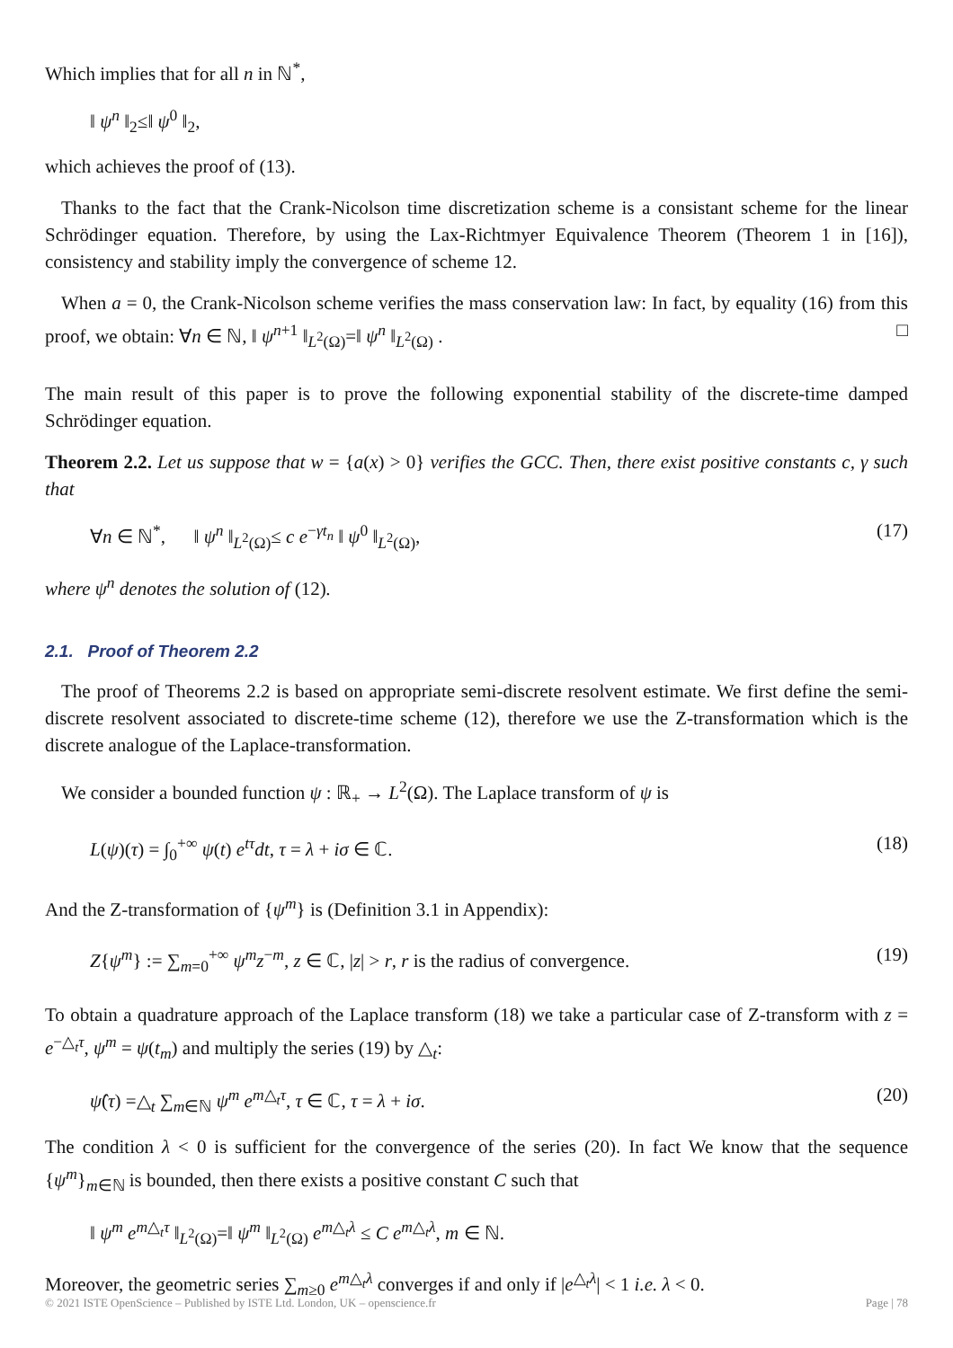Which implies that for all n in ℕ<sup>*</sup>,
‖ ψ<sup>n</sup> ‖<sub>2</sub>≤‖ ψ<sup>0</sup> ‖<sub>2</sub>,
which achieves the proof of (13).
Thanks to the fact that the Crank-Nicolson time discretization scheme is a consistant scheme for the linear Schrödinger equation. Therefore, by using the Lax-Richtmyer Equivalence Theorem (Theorem 1 in [16]), consistency and stability imply the convergence of scheme 12.
When a = 0, the Crank-Nicolson scheme verifies the mass conservation law: In fact, by equality (16) from this proof, we obtain: ∀n ∈ ℕ, ‖ ψ<sup>n+1</sup> ‖<sub>L<sup>2</sup>(Ω)</sub>=‖ ψ<sup>n</sup> ‖<sub>L<sup>2</sup>(Ω)</sub> . □
The main result of this paper is to prove the following exponential stability of the discrete-time damped Schrödinger equation.
Theorem 2.2. Let us suppose that w = {a(x) > 0} verifies the GCC. Then, there exist positive constants c, γ such that
∀n ∈ ℕ<sup>*</sup>, ‖ ψ<sup>n</sup> ‖<sub>L<sup>2</sup>(Ω)</sub>≤ c e<sup>−γt<sub>n</sub></sup> ‖ ψ<sup>0</sup> ‖<sub>L<sup>2</sup>(Ω)</sub>, (17)
where ψ<sup>n</sup> denotes the solution of (12).
2.1. Proof of Theorem 2.2
The proof of Theorems 2.2 is based on appropriate semi-discrete resolvent estimate. We first define the semi-discrete resolvent associated to discrete-time scheme (12), therefore we use the Z-transformation which is the discrete analogue of the Laplace-transformation.
We consider a bounded function ψ : ℝ<sub>+</sub> → L<sup>2</sup>(Ω). The Laplace transform of ψ is
L(ψ)(τ) = ∫<sub>0</sub><sup>+∞</sup> ψ(t) e<sup>tτ</sup>dt, τ = λ + iσ ∈ ℂ. (18)
And the Z-transformation of {ψ<sup>m</sup>} is (Definition 3.1 in Appendix):
Z{ψ<sup>m</sup>} := ∑<sub>m=0</sub><sup>+∞</sup> ψ<sup>m</sup>z<sup>−m</sup>, z ∈ ℂ, |z| > r, r is the radius of convergence. (19)
To obtain a quadrature approach of the Laplace transform (18) we take a particular case of Z-transform with z = e<sup>−△<sub>t</sub>τ</sup>, ψ<sup>m</sup> = ψ(t<sub>m</sub>) and multiply the series (19) by △<sub>t</sub>:
ψ̂(τ) =△<sub>t</sub> ∑<sub>m∈ℕ</sub> ψ<sup>m</sup> e<sup>m△<sub>t</sub>τ</sup>, τ ∈ ℂ, τ = λ + iσ. (20)
The condition λ < 0 is sufficient for the convergence of the series (20). In fact We know that the sequence {ψ<sup>m</sup>}<sub>m∈ℕ</sub> is bounded, then there exists a positive constant C such that
‖ ψ<sup>m</sup> e<sup>m△<sub>t</sub>τ</sup> ‖<sub>L<sup>2</sup>(Ω)</sub>=‖ ψ<sup>m</sup> ‖<sub>L<sup>2</sup>(Ω)</sub> e<sup>m△<sub>t</sub>λ</sup> ≤ C e<sup>m△<sub>t</sub>λ</sup>, m ∈ ℕ.
Moreover, the geometric series ∑<sub>m≥0</sub> e<sup>m△<sub>t</sub>λ</sup> converges if and only if |e<sup>△<sub>t</sub>λ</sup>| < 1 i.e. λ < 0.
© 2021 ISTE OpenScience – Published by ISTE Ltd. London, UK – openscience.fr Page | 78